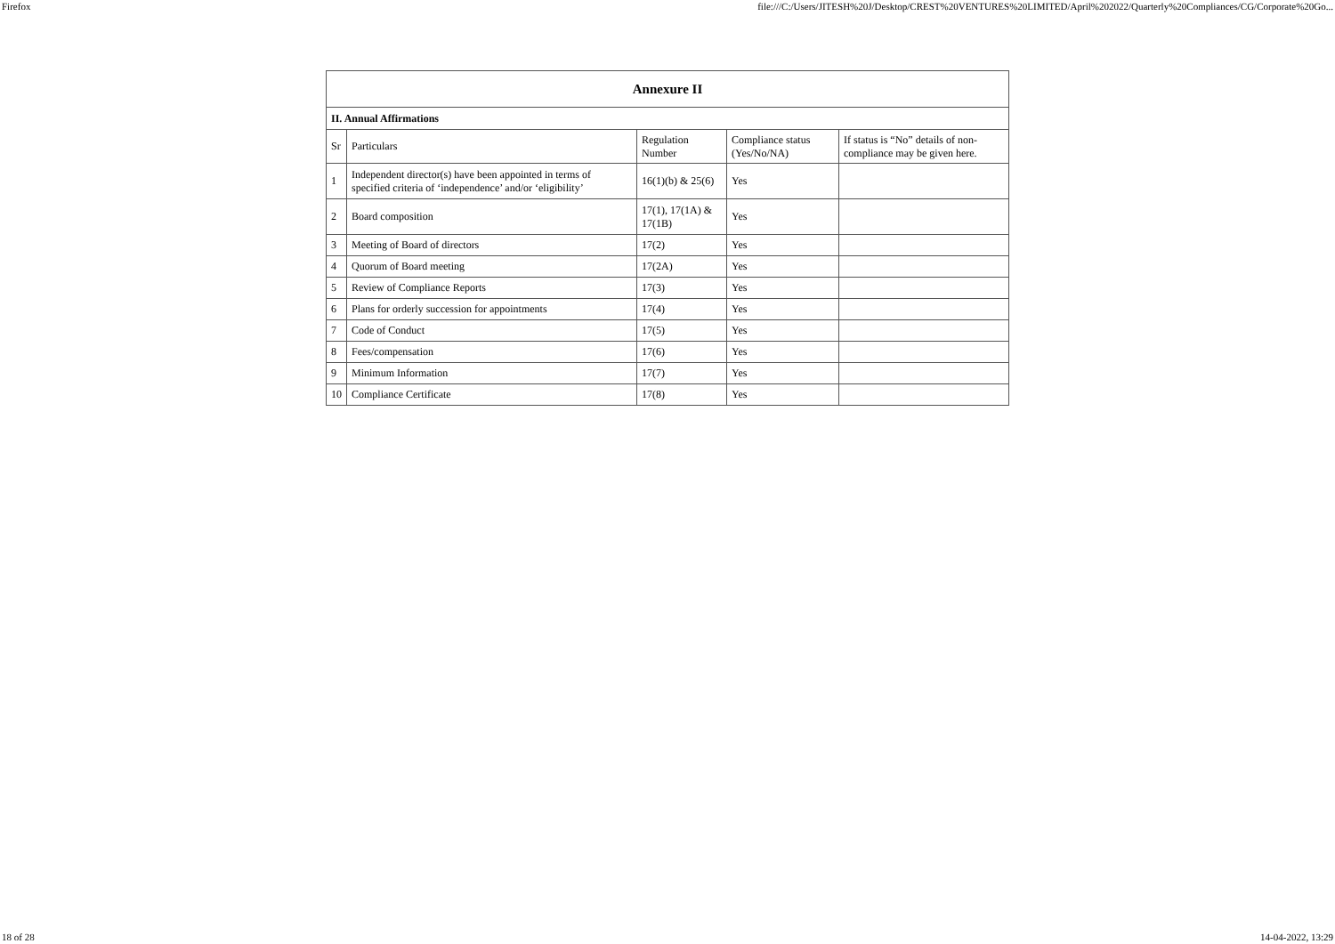Firefox file:///C:/Users/JITESH%20J/Desktop/CREST%20VENTURES%20LIMITED/April%202022/Quarterly%20Compliances/CG/Corporate%20Go...
| Annexure II | | | | |
| --- | --- | --- | --- | --- |
| II. Annual Affirmations | | | | |
| Sr | Particulars | Regulation Number | Compliance status (Yes/No/NA) | If status is “No” details of non-compliance may be given here. |
| 1 | Independent director(s) have been appointed in terms of specified criteria of ‘independence’ and/or ‘eligibility’ | 16(1)(b) & 25(6) | Yes | |
| 2 | Board composition | 17(1), 17(1A) & 17(1B) | Yes | |
| 3 | Meeting of Board of directors | 17(2) | Yes | |
| 4 | Quorum of Board meeting | 17(2A) | Yes | |
| 5 | Review of Compliance Reports | 17(3) | Yes | |
| 6 | Plans for orderly succession for appointments | 17(4) | Yes | |
| 7 | Code of Conduct | 17(5) | Yes | |
| 8 | Fees/compensation | 17(6) | Yes | |
| 9 | Minimum Information | 17(7) | Yes | |
| 10 | Compliance Certificate | 17(8) | Yes | |
18 of 28 14-04-2022, 13:29